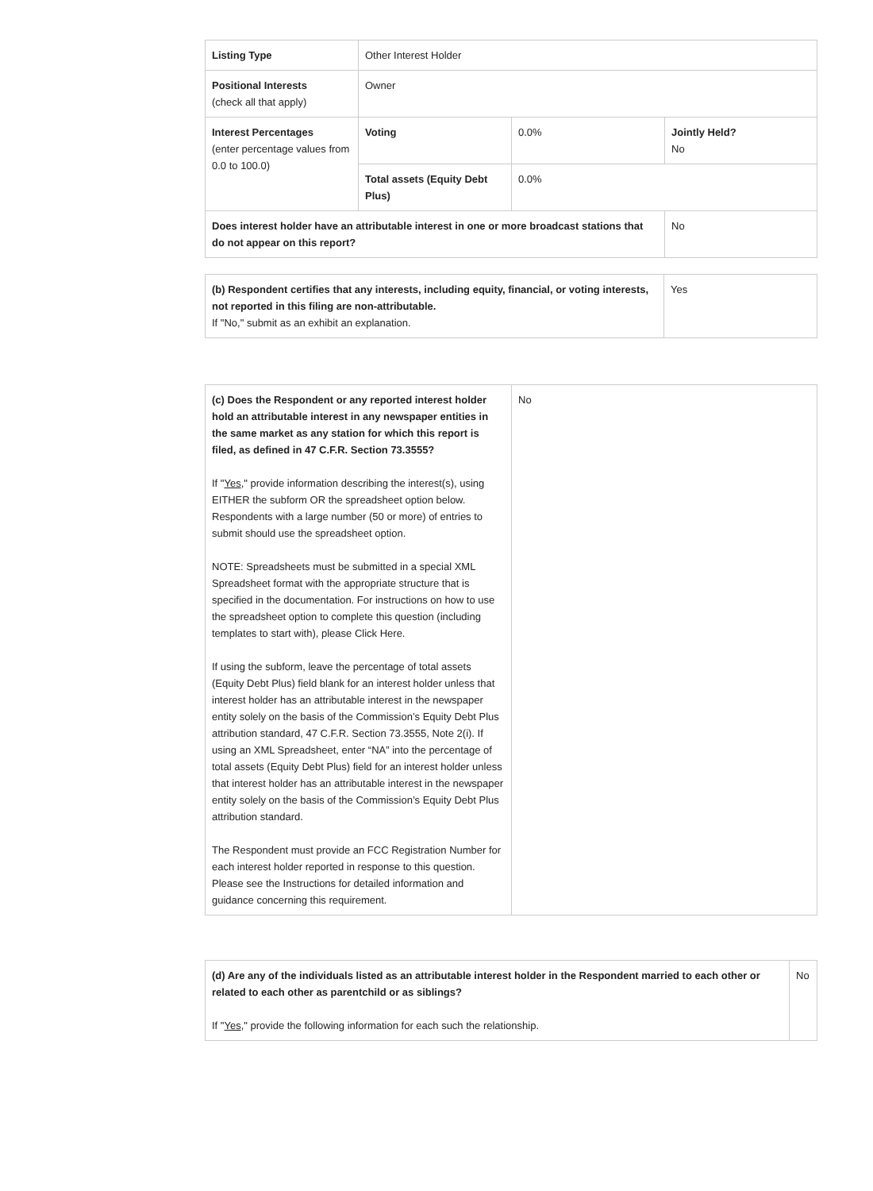| Listing Type | Other Interest Holder | | |
| Positional Interests (check all that apply) | Owner | | |
| Interest Percentages (enter percentage values from 0.0 to 100.0) | Voting | 0.0% | Jointly Held? No |
| | Total assets (Equity Debt Plus) | 0.0% | |
| Does interest holder have an attributable interest in one or more broadcast stations that do not appear on this report? | | | No |
| (b) Respondent certifies that any interests, including equity, financial, or voting interests, not reported in this filing are non-attributable. If "No," submit as an exhibit an explanation. | Yes |
| (c) Does the Respondent or any reported interest holder hold an attributable interest in any newspaper entities in the same market as any station for which this report is filed, as defined in 47 C.F.R. Section 73.3555? If " Yes ," provide information describing the interest(s), using EITHER the subform OR the spreadsheet option below. Respondents with a large number (50 or more) of entries to submit should use the spreadsheet option. NOTE: Spreadsheets must be submitted in a special XML Spreadsheet format with the appropriate structure that is specified in the documentation. For instructions on how to use the spreadsheet option to complete this question (including templates to start with), please Click Here. If using the subform, leave the percentage of total assets (Equity Debt Plus) field blank for an interest holder unless that interest holder has an attributable interest in the newspaper entity solely on the basis of the Commission’s Equity Debt Plus attribution standard, 47 C.F.R. Section 73.3555, Note 2(i). If using an XML Spreadsheet, enter “NA” into the percentage of total assets (Equity Debt Plus) field for an interest holder unless that interest holder has an attributable interest in the newspaper entity solely on the basis of the Commission’s Equity Debt Plus attribution standard. The Respondent must provide an FCC Registration Number for each interest holder reported in response to this question. Please see the Instructions for detailed information and guidance concerning this requirement. | No |
| (d) Are any of the individuals listed as an attributable interest holder in the Respondent married to each other or related to each other as parentchild or as siblings? If " Yes ," provide the following information for each such the relationship. | No |